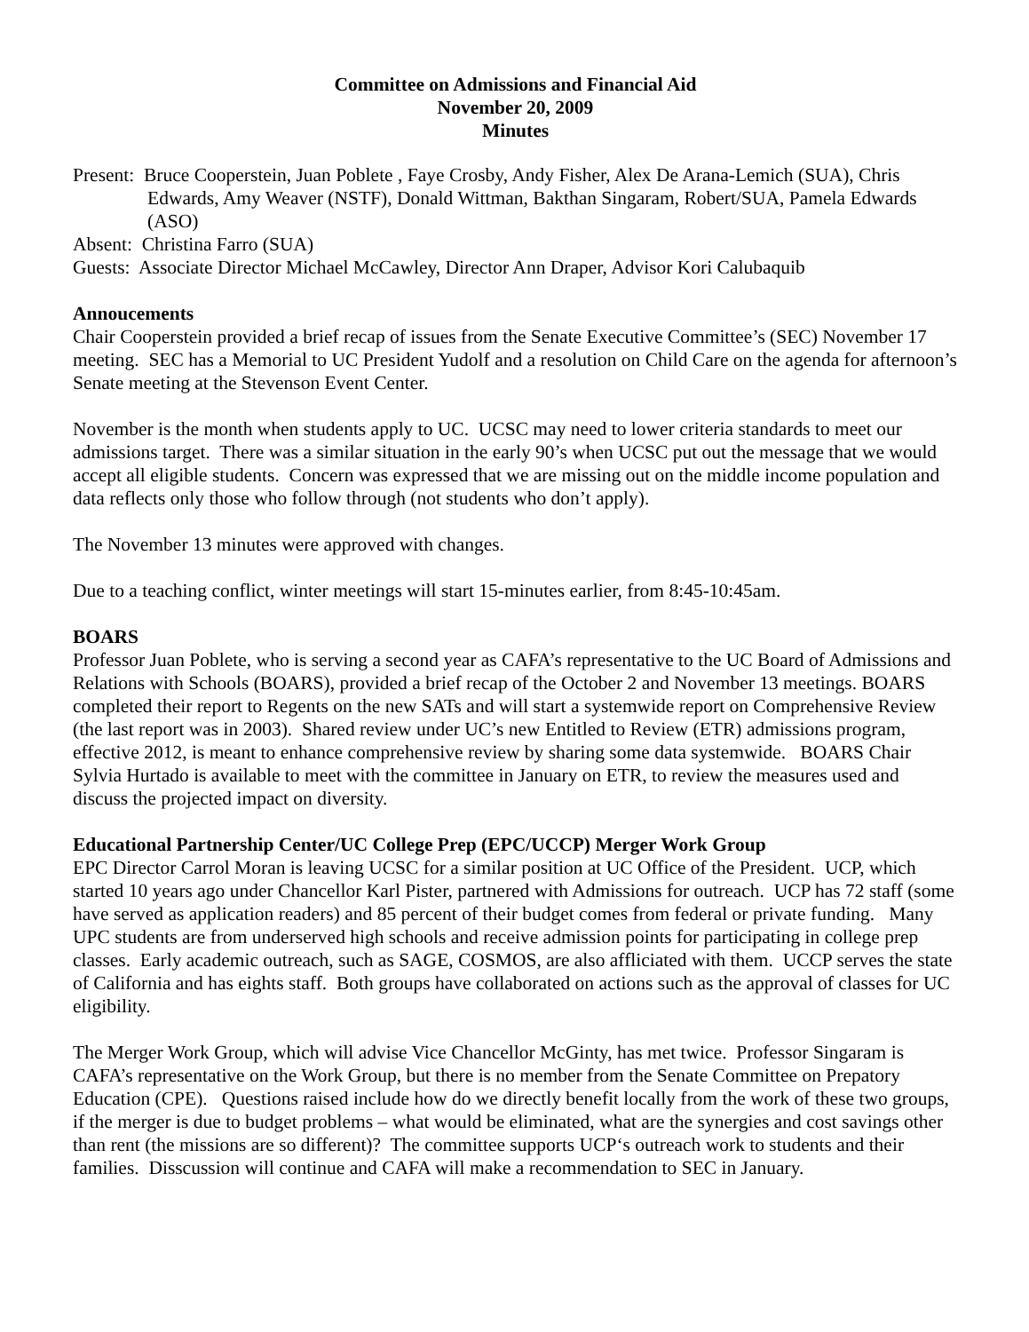Committee on Admissions and Financial Aid
November 20, 2009
Minutes
Present: Bruce Cooperstein, Juan Poblete , Faye Crosby, Andy Fisher, Alex De Arana-Lemich (SUA), Chris Edwards, Amy Weaver (NSTF), Donald Wittman, Bakthan Singaram, Robert/SUA, Pamela Edwards (ASO)
Absent: Christina Farro (SUA)
Guests: Associate Director Michael McCawley, Director Ann Draper, Advisor Kori Calubaquib
Annoucements
Chair Cooperstein provided a brief recap of issues from the Senate Executive Committee’s (SEC) November 17 meeting. SEC has a Memorial to UC President Yudolf and a resolution on Child Care on the agenda for afternoon’s Senate meeting at the Stevenson Event Center.
November is the month when students apply to UC. UCSC may need to lower criteria standards to meet our admissions target. There was a similar situation in the early 90’s when UCSC put out the message that we would accept all eligible students. Concern was expressed that we are missing out on the middle income population and data reflects only those who follow through (not students who don’t apply).
The November 13 minutes were approved with changes.
Due to a teaching conflict, winter meetings will start 15-minutes earlier, from 8:45-10:45am.
BOARS
Professor Juan Poblete, who is serving a second year as CAFA’s representative to the UC Board of Admissions and Relations with Schools (BOARS), provided a brief recap of the October 2 and November 13 meetings. BOARS completed their report to Regents on the new SATs and will start a systemwide report on Comprehensive Review (the last report was in 2003). Shared review under UC’s new Entitled to Review (ETR) admissions program, effective 2012, is meant to enhance comprehensive review by sharing some data systemwide. BOARS Chair Sylvia Hurtado is available to meet with the committee in January on ETR, to review the measures used and discuss the projected impact on diversity.
Educational Partnership Center/UC College Prep (EPC/UCCP) Merger Work Group
EPC Director Carrol Moran is leaving UCSC for a similar position at UC Office of the President. UCP, which started 10 years ago under Chancellor Karl Pister, partnered with Admissions for outreach. UCP has 72 staff (some have served as application readers) and 85 percent of their budget comes from federal or private funding. Many UPC students are from underserved high schools and receive admission points for participating in college prep classes. Early academic outreach, such as SAGE, COSMOS, are also affliciated with them. UCCP serves the state of California and has eights staff. Both groups have collaborated on actions such as the approval of classes for UC eligibility.
The Merger Work Group, which will advise Vice Chancellor McGinty, has met twice. Professor Singaram is CAFA’s representative on the Work Group, but there is no member from the Senate Committee on Prepatory Education (CPE). Questions raised include how do we directly benefit locally from the work of these two groups, if the merger is due to budget problems – what would be eliminated, what are the synergies and cost savings other than rent (the missions are so different)? The committee supports UCP‘s outreach work to students and their families. Disscussion will continue and CAFA will make a recommendation to SEC in January.